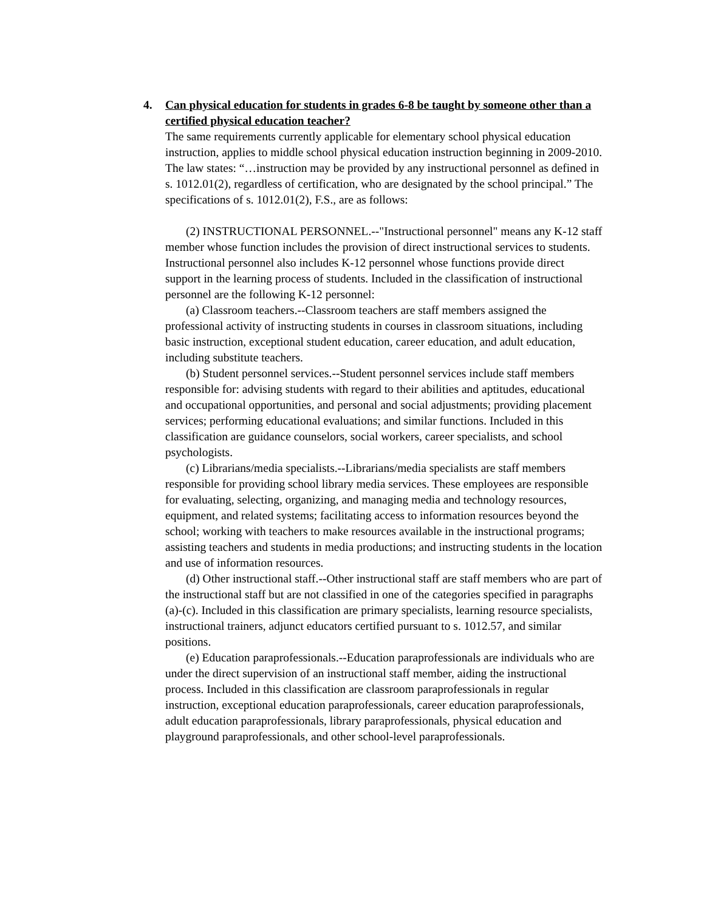4. Can physical education for students in grades 6-8 be taught by someone other than a certified physical education teacher?
The same requirements currently applicable for elementary school physical education instruction, applies to middle school physical education instruction beginning in 2009-2010. The law states: “…instruction may be provided by any instructional personnel as defined in s. 1012.01(2), regardless of certification, who are designated by the school principal.” The specifications of s. 1012.01(2), F.S., are as follows:
(2) INSTRUCTIONAL PERSONNEL.--"Instructional personnel" means any K-12 staff member whose function includes the provision of direct instructional services to students. Instructional personnel also includes K-12 personnel whose functions provide direct support in the learning process of students. Included in the classification of instructional personnel are the following K-12 personnel:
(a) Classroom teachers.--Classroom teachers are staff members assigned the professional activity of instructing students in courses in classroom situations, including basic instruction, exceptional student education, career education, and adult education, including substitute teachers.
(b) Student personnel services.--Student personnel services include staff members responsible for: advising students with regard to their abilities and aptitudes, educational and occupational opportunities, and personal and social adjustments; providing placement services; performing educational evaluations; and similar functions. Included in this classification are guidance counselors, social workers, career specialists, and school psychologists.
(c) Librarians/media specialists.--Librarians/media specialists are staff members responsible for providing school library media services. These employees are responsible for evaluating, selecting, organizing, and managing media and technology resources, equipment, and related systems; facilitating access to information resources beyond the school; working with teachers to make resources available in the instructional programs; assisting teachers and students in media productions; and instructing students in the location and use of information resources.
(d) Other instructional staff.--Other instructional staff are staff members who are part of the instructional staff but are not classified in one of the categories specified in paragraphs (a)-(c). Included in this classification are primary specialists, learning resource specialists, instructional trainers, adjunct educators certified pursuant to s. 1012.57, and similar positions.
(e) Education paraprofessionals.--Education paraprofessionals are individuals who are under the direct supervision of an instructional staff member, aiding the instructional process. Included in this classification are classroom paraprofessionals in regular instruction, exceptional education paraprofessionals, career education paraprofessionals, adult education paraprofessionals, library paraprofessionals, physical education and playground paraprofessionals, and other school-level paraprofessionals.